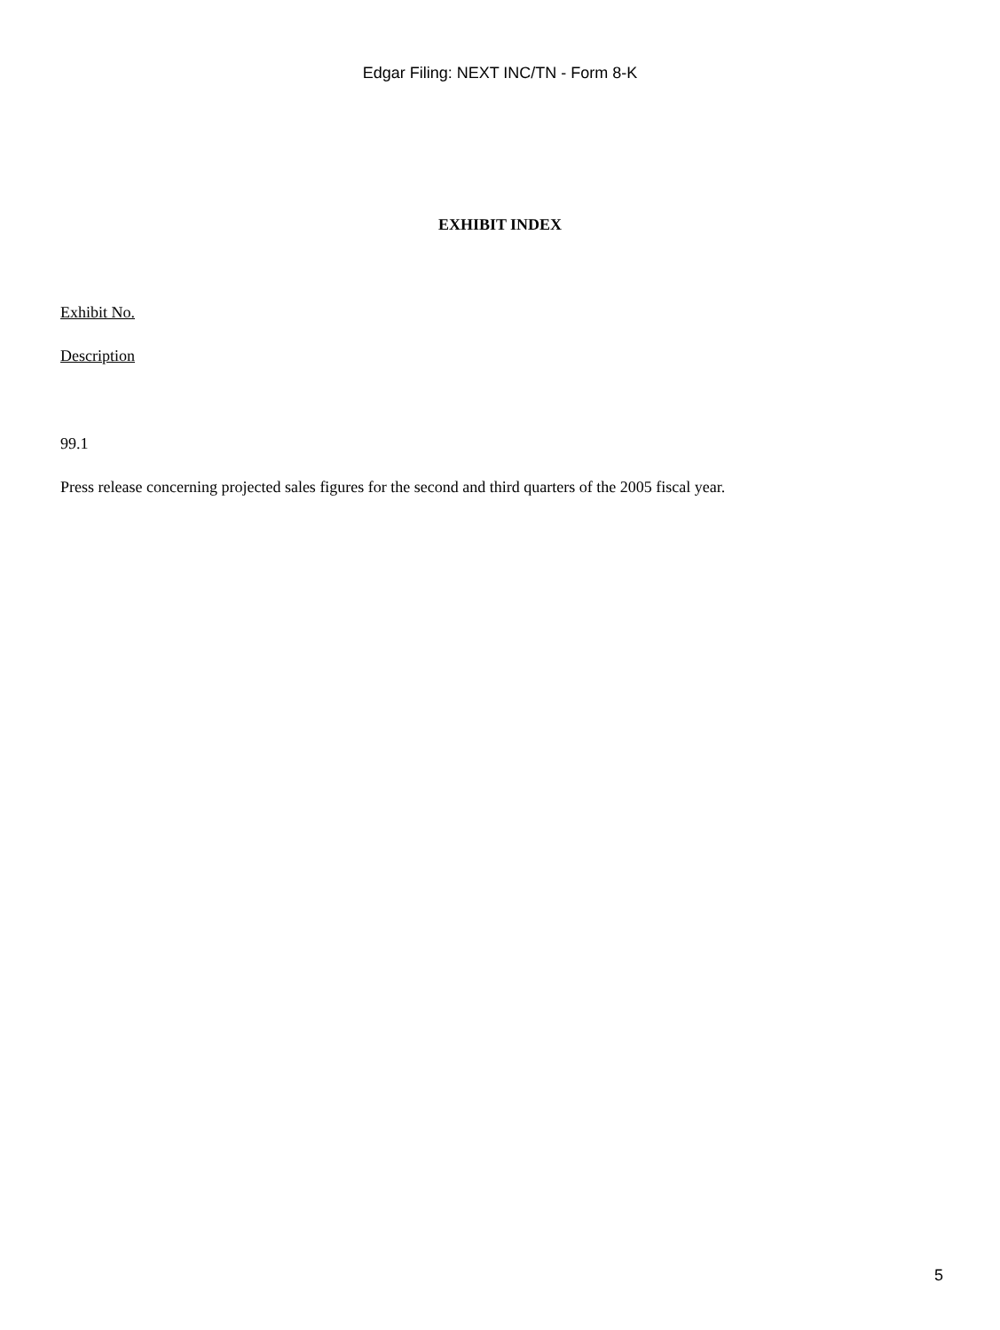Edgar Filing: NEXT INC/TN - Form 8-K
EXHIBIT INDEX
Exhibit No.
Description
99.1
Press release concerning projected sales figures for the second and third quarters of the 2005 fiscal year.
5